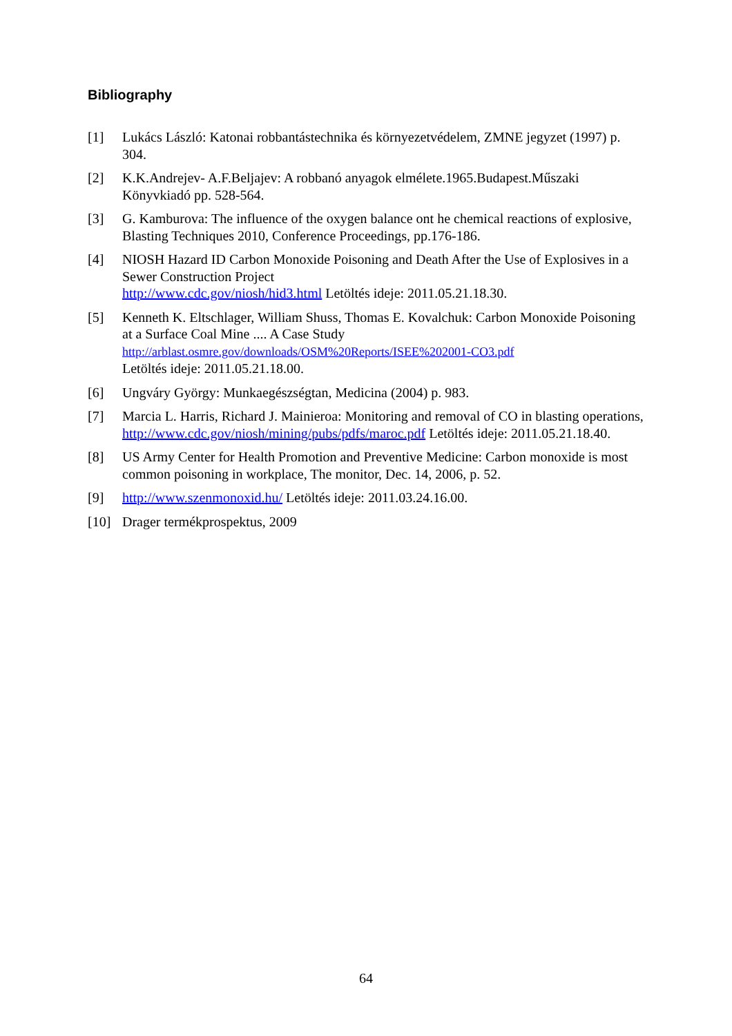Bibliography
[1] Lukács László: Katonai robbantástechnika és környezetvédelem, ZMNE jegyzet (1997) p. 304.
[2] K.K.Andrejev- A.F.Beljajev: A robbanó anyagok elmélete.1965.Budapest.Műszaki Könyvkiadó pp. 528-564.
[3] G. Kamburova: The influence of the oxygen balance ont he chemical reactions of explosive, Blasting Techniques 2010, Conference Proceedings, pp.176-186.
[4] NIOSH Hazard ID Carbon Monoxide Poisoning and Death After the Use of Explosives in a Sewer Construction Project
http://www.cdc.gov/niosh/hid3.html Letöltés ideje: 2011.05.21.18.30.
[5] Kenneth K. Eltschlager, William Shuss, Thomas E. Kovalchuk: Carbon Monoxide Poisoning at a Surface Coal Mine .... A Case Study
http://arblast.osmre.gov/downloads/OSM%20Reports/ISEE%202001-CO3.pdf
Letöltés ideje: 2011.05.21.18.00.
[6] Ungváry György: Munkaegészségtan, Medicina (2004) p. 983.
[7] Marcia L. Harris, Richard J. Mainieroa: Monitoring and removal of CO in blasting operations,
http://www.cdc.gov/niosh/mining/pubs/pdfs/maroc.pdf Letöltés ideje: 2011.05.21.18.40.
[8] US Army Center for Health Promotion and Preventive Medicine: Carbon monoxide is most common poisoning in workplace, The monitor, Dec. 14, 2006, p. 52.
[9] http://www.szenmonoxid.hu/ Letöltés ideje: 2011.03.24.16.00.
[10] Drager termékprospektus, 2009
64